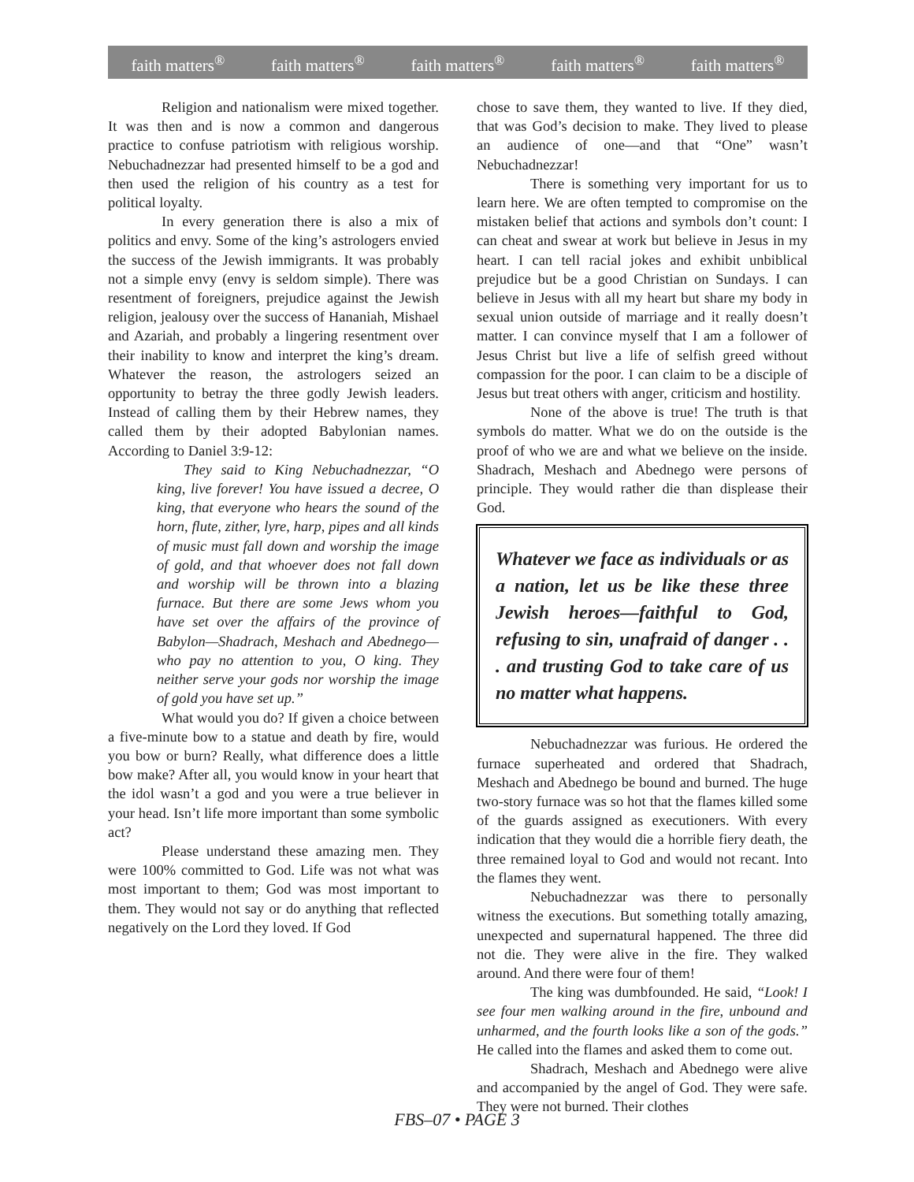faith matters<sup>®</sup> faith matters<sup>®</sup> faith matters<sup>®</sup> faith matters<sup>®</sup> faith matters<sup>®</sup>
Religion and nationalism were mixed together. It was then and is now a common and dangerous practice to confuse patriotism with religious worship. Nebuchadnezzar had presented himself to be a god and then used the religion of his country as a test for political loyalty.
In every generation there is also a mix of politics and envy. Some of the king’s astrologers envied the success of the Jewish immigrants. It was probably not a simple envy (envy is seldom simple). There was resentment of foreigners, prejudice against the Jewish religion, jealousy over the success of Hananiah, Mishael and Azariah, and probably a lingering resentment over their inability to know and interpret the king’s dream. Whatever the reason, the astrologers seized an opportunity to betray the three godly Jewish leaders. Instead of calling them by their Hebrew names, they called them by their adopted Babylonian names. According to Daniel 3:9-12:
They said to King Nebuchadnezzar, “O king, live forever! You have issued a decree, O king, that everyone who hears the sound of the horn, flute, zither, lyre, harp, pipes and all kinds of music must fall down and worship the image of gold, and that whoever does not fall down and worship will be thrown into a blazing furnace. But there are some Jews whom you have set over the affairs of the province of Babylon—Shadrach, Meshach and Abednego—who pay no attention to you, O king. They neither serve your gods nor worship the image of gold you have set up.”
What would you do? If given a choice between a five-minute bow to a statue and death by fire, would you bow or burn? Really, what difference does a little bow make? After all, you would know in your heart that the idol wasn’t a god and you were a true believer in your head. Isn’t life more important than some symbolic act?
Please understand these amazing men. They were 100% committed to God. Life was not what was most important to them; God was most important to them. They would not say or do anything that reflected negatively on the Lord they loved. If God
chose to save them, they wanted to live. If they died, that was God’s decision to make. They lived to please an audience of one—and that “One” wasn’t Nebuchadnezzar!
There is something very important for us to learn here. We are often tempted to compromise on the mistaken belief that actions and symbols don’t count: I can cheat and swear at work but believe in Jesus in my heart. I can tell racial jokes and exhibit unbiblical prejudice but be a good Christian on Sundays. I can believe in Jesus with all my heart but share my body in sexual union outside of marriage and it really doesn’t matter. I can convince myself that I am a follower of Jesus Christ but live a life of selfish greed without compassion for the poor. I can claim to be a disciple of Jesus but treat others with anger, criticism and hostility.
None of the above is true! The truth is that symbols do matter. What we do on the outside is the proof of who we are and what we believe on the inside. Shadrach, Meshach and Abednego were persons of principle. They would rather die than displease their God.
Whatever we face as individuals or as a nation, let us be like these three Jewish heroes—faithful to God, refusing to sin, unafraid of danger . . . and trusting God to take care of us no matter what happens.
Nebuchadnezzar was furious. He ordered the furnace superheated and ordered that Shadrach, Meshach and Abednego be bound and burned. The huge two-story furnace was so hot that the flames killed some of the guards assigned as executioners. With every indication that they would die a horrible fiery death, the three remained loyal to God and would not recant. Into the flames they went.
Nebuchadnezzar was there to personally witness the executions. But something totally amazing, unexpected and supernatural happened. The three did not die. They were alive in the fire. They walked around. And there were four of them!
The king was dumbfounded. He said, “Look! I see four men walking around in the fire, unbound and unharmed, and the fourth looks like a son of the gods.” He called into the flames and asked them to come out.
Shadrach, Meshach and Abednego were alive and accompanied by the angel of God. They were safe. They were not burned. Their clothes
FBS–07 • PAGE 3